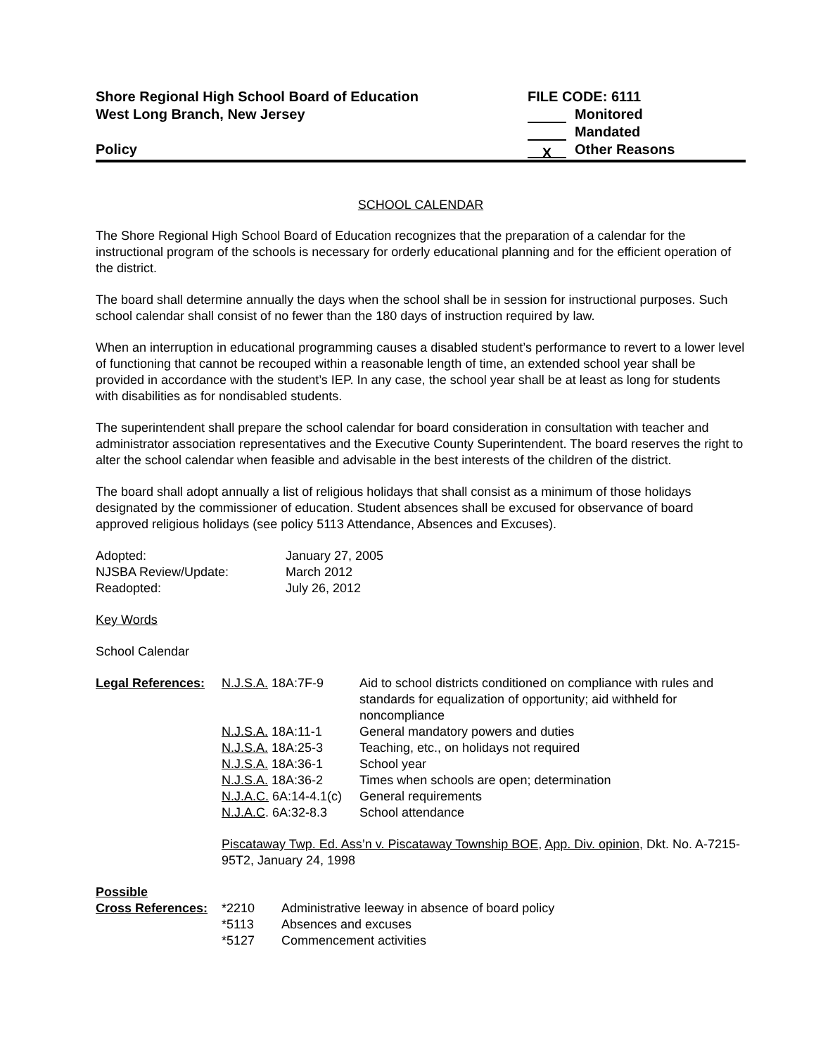Shore Regional High School Board of Education
West Long Branch, New Jersey
Policy
FILE CODE: 6111
Monitored
Mandated
X Other Reasons
SCHOOL CALENDAR
The Shore Regional High School Board of Education recognizes that the preparation of a calendar for the instructional program of the schools is necessary for orderly educational planning and for the efficient operation of the district.
The board shall determine annually the days when the school shall be in session for instructional purposes. Such school calendar shall consist of no fewer than the 180 days of instruction required by law.
When an interruption in educational programming causes a disabled student’s performance to revert to a lower level of functioning that cannot be recouped within a reasonable length of time, an extended school year shall be provided in accordance with the student’s IEP. In any case, the school year shall be at least as long for students with disabilities as for nondisabled students.
The superintendent shall prepare the school calendar for board consideration in consultation with teacher and administrator association representatives and the Executive County Superintendent. The board reserves the right to alter the school calendar when feasible and advisable in the best interests of the children of the district.
The board shall adopt annually a list of religious holidays that shall consist as a minimum of those holidays designated by the commissioner of education. Student absences shall be excused for observance of board approved religious holidays (see policy 5113 Attendance, Absences and Excuses).
| Adopted: | January 27, 2005 |
| NJSBA Review/Update: | March 2012 |
| Readopted: | July 26, 2012 |
Key Words
School Calendar
| Legal References: | N.J.S.A. 18A:7F-9 | Aid to school districts conditioned on compliance with rules and standards for equalization of opportunity; aid withheld for noncompliance |
| | N.J.S.A. 18A:11-1 | General mandatory powers and duties |
| | N.J.S.A. 18A:25-3 | Teaching, etc., on holidays not required |
| | N.J.S.A. 18A:36-1 | School year |
| | N.J.S.A. 18A:36-2 | Times when schools are open; determination |
| | N.J.A.C. 6A:14-4.1(c) | General requirements |
| | N.J.A.C . 6A:32-8.3 | School attendance |
| | Piscataway Twp. Ed. Ass’n v. Piscataway Township BOE , App. Div. opinion , Dkt. No. A-7215-95T2, January 24, 1998 | |
| Possible | | |
| Cross References: | *2210 | Administrative leeway in absence of board policy |
| | *5113 | Absences and excuses |
| | *5127 | Commencement activities |